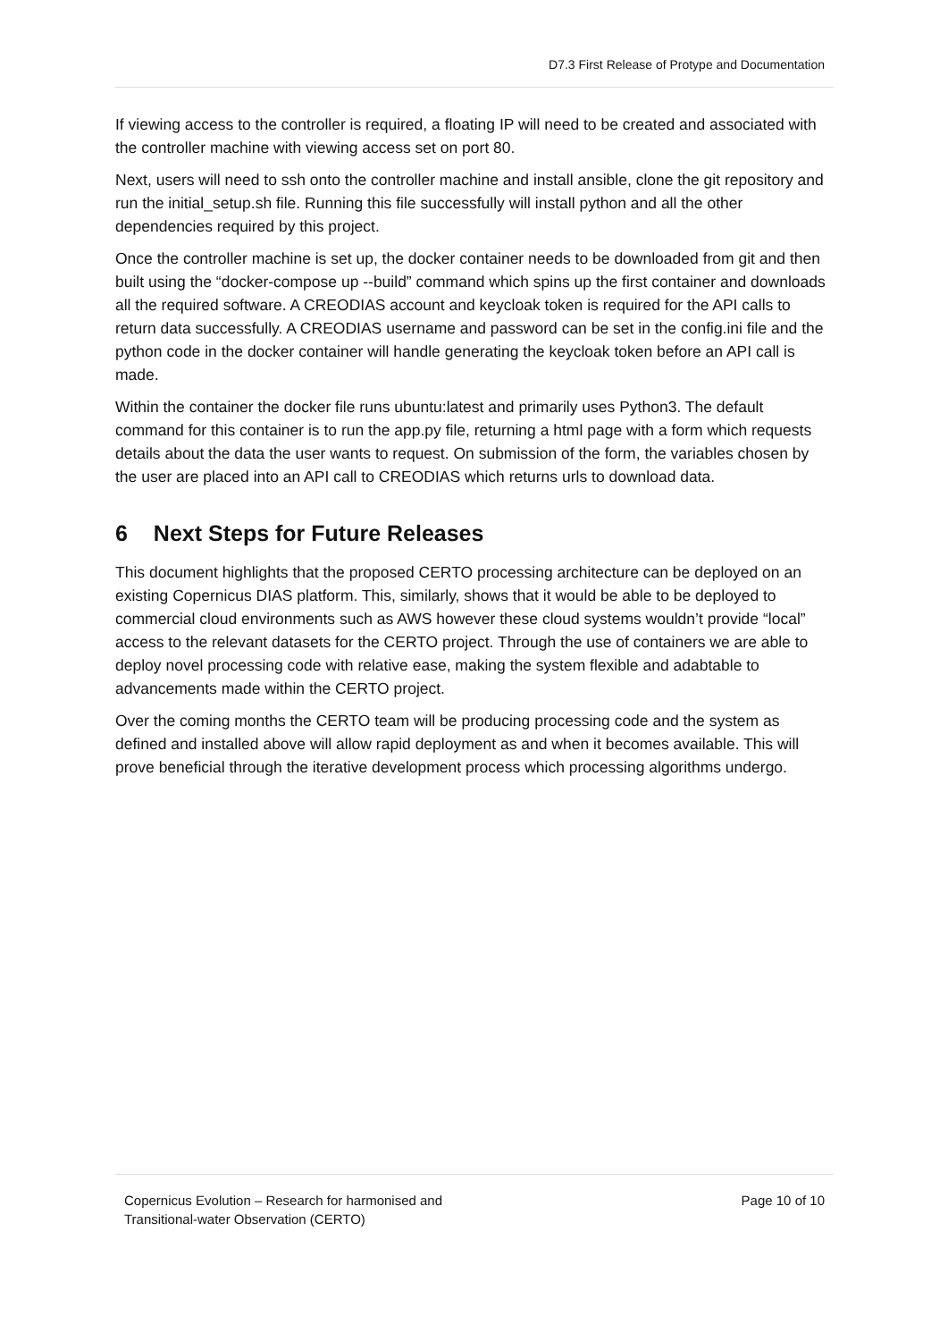D7.3 First Release of Protype and Documentation
If viewing access to the controller is required, a floating IP will need to be created and associated with the controller machine with viewing access set on port 80.
Next, users will need to ssh onto the controller machine and install ansible, clone the git repository and run the initial_setup.sh file. Running this file successfully will install python and all the other dependencies required by this project.
Once the controller machine is set up, the docker container needs to be downloaded from git and then built using the “docker-compose up --build” command which spins up the first container and downloads all the required software. A CREODIAS account and keycloak token is required for the API calls to return data successfully. A CREODIAS username and password can be set in the config.ini file and the python code in the docker container will handle generating the keycloak token before an API call is made.
Within the container the docker file runs ubuntu:latest and primarily uses Python3. The default command for this container is to run the app.py file, returning a html page with a form which requests details about the data the user wants to request. On submission of the form, the variables chosen by the user are placed into an API call to CREODIAS which returns urls to download data.
6 Next Steps for Future Releases
This document highlights that the proposed CERTO processing architecture can be deployed on an existing Copernicus DIAS platform. This, similarly, shows that it would be able to be deployed to commercial cloud environments such as AWS however these cloud systems wouldn’t provide “local” access to the relevant datasets for the CERTO project. Through the use of containers we are able to deploy novel processing code with relative ease, making the system flexible and adabtable to advancements made within the CERTO project.
Over the coming months the CERTO team will be producing processing code and the system as defined and installed above will allow rapid deployment as and when it becomes available. This will prove beneficial through the iterative development process which processing algorithms undergo.
Copernicus Evolution – Research for harmonised and
Transitional-water Observation (CERTO)
Page 10 of 10